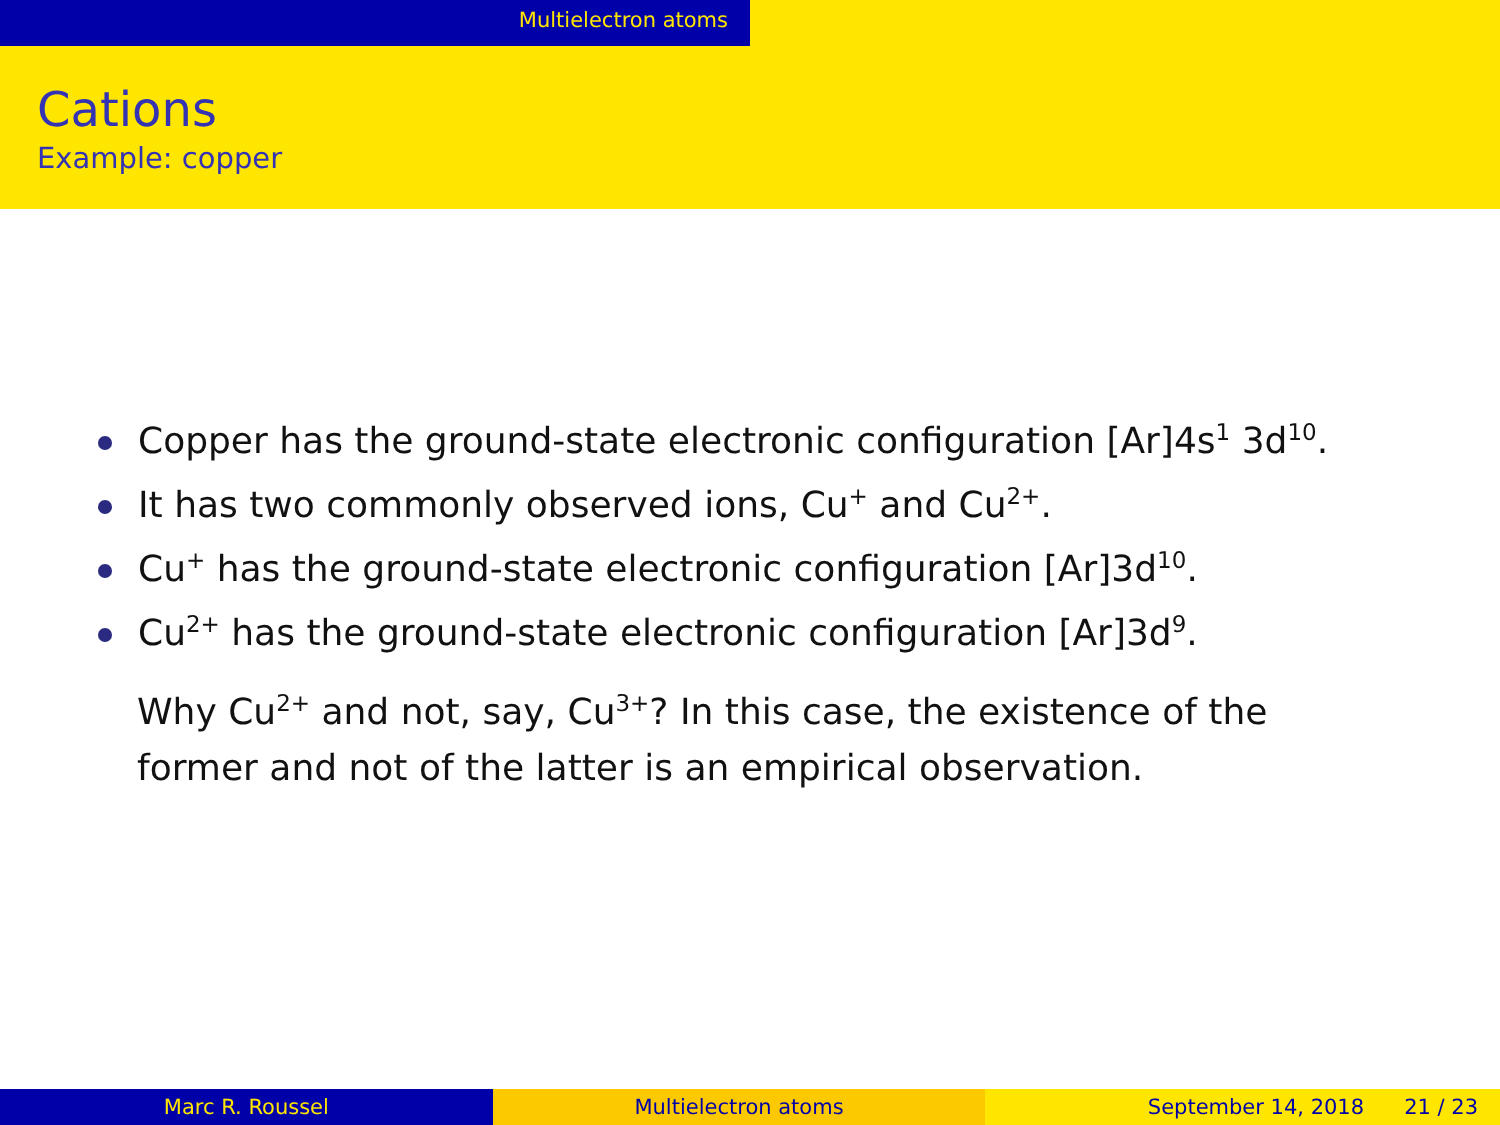Multielectron atoms
Cations
Example: copper
Copper has the ground-state electronic configuration [Ar]4s<sup>1</sup> 3d<sup>10</sup>.
It has two commonly observed ions, Cu<sup>+</sup> and Cu<sup>2+</sup>.
Cu<sup>+</sup> has the ground-state electronic configuration [Ar]3d<sup>10</sup>.
Cu<sup>2+</sup> has the ground-state electronic configuration [Ar]3d<sup>9</sup>.
Why Cu<sup>2+</sup> and not, say, Cu<sup>3+</sup>? In this case, the existence of the former and not of the latter is an empirical observation.
Marc R. Roussel Multielectron atoms September 14, 2018 21 / 23